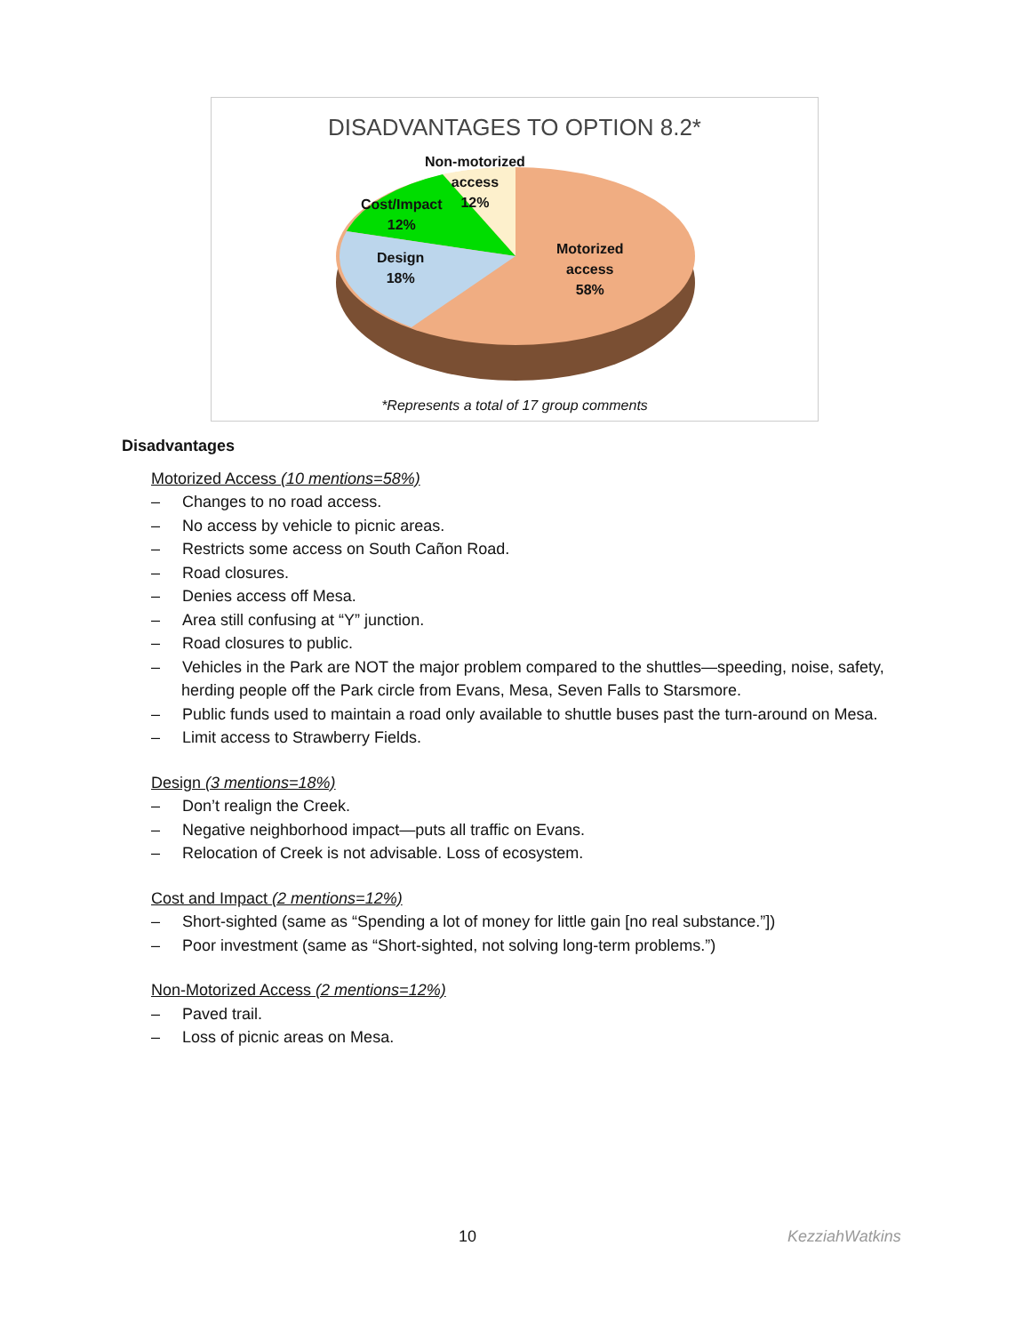DISADVANTAGES TO OPTION 8.2*
Non-motorized
access
12%
Cost/Impact
12%
Design
18%
Motorized
access
58%
*Represents a total of 17 group comments
Disadvantages
Motorized Access (10 mentions=58%)
– Changes to no road access.
– No access by vehicle to picnic areas.
– Restricts some access on South Cañon Road.
– Road closures.
– Denies access off Mesa.
– Area still confusing at “Y” junction.
– Road closures to public.
– Vehicles in the Park are NOT the major problem compared to the shuttles—speeding, noise, safety, herding people off the Park circle from Evans, Mesa, Seven Falls to Starsmore.
– Public funds used to maintain a road only available to shuttle buses past the turn-around on Mesa.
– Limit access to Strawberry Fields.
Design (3 mentions=18%)
– Don’t realign the Creek.
– Negative neighborhood impact—puts all traffic on Evans.
– Relocation of Creek is not advisable. Loss of ecosystem.
Cost and Impact (2 mentions=12%)
– Short-sighted (same as “Spending a lot of money for little gain [no real substance.”])
– Poor investment (same as “Short-sighted, not solving long-term problems.”)
Non-Motorized Access (2 mentions=12%)
– Paved trail.
– Loss of picnic areas on Mesa.
10 KezziahWatkins